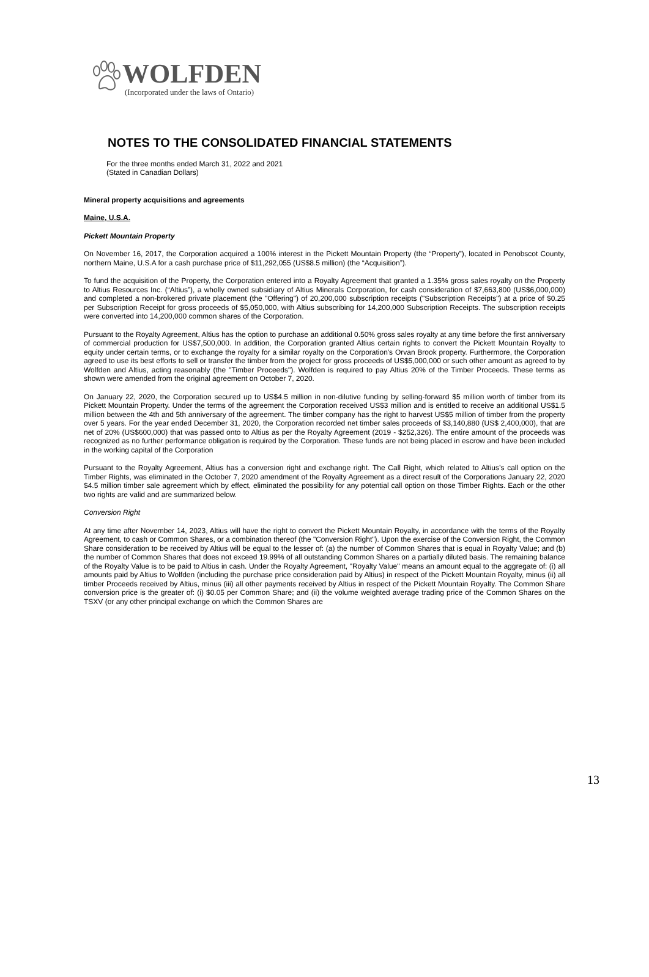WOLFDEN
(Incorporated under the laws of Ontario)
NOTES TO THE CONSOLIDATED FINANCIAL STATEMENTS
For the three months ended March 31, 2022 and 2021
(Stated in Canadian Dollars)
Mineral property acquisitions and agreements
Maine, U.S.A.
Pickett Mountain Property
On November 16, 2017, the Corporation acquired a 100% interest in the Pickett Mountain Property (the “Property”), located in Penobscot County, northern Maine, U.S.A for a cash purchase price of $11,292,055 (US$8.5 million) (the “Acquisition”).
To fund the acquisition of the Property, the Corporation entered into a Royalty Agreement that granted a 1.35% gross sales royalty on the Property to Altius Resources Inc. (“Altius”), a wholly owned subsidiary of Altius Minerals Corporation, for cash consideration of $7,663,800 (US$6,000,000) and completed a non-brokered private placement (the "Offering") of 20,200,000 subscription receipts ("Subscription Receipts") at a price of $0.25 per Subscription Receipt for gross proceeds of $5,050,000, with Altius subscribing for 14,200,000 Subscription Receipts. The subscription receipts were converted into 14,200,000 common shares of the Corporation.
Pursuant to the Royalty Agreement, Altius has the option to purchase an additional 0.50% gross sales royalty at any time before the first anniversary of commercial production for US$7,500,000. In addition, the Corporation granted Altius certain rights to convert the Pickett Mountain Royalty to equity under certain terms, or to exchange the royalty for a similar royalty on the Corporation's Orvan Brook property. Furthermore, the Corporation agreed to use its best efforts to sell or transfer the timber from the project for gross proceeds of US$5,000,000 or such other amount as agreed to by Wolfden and Altius, acting reasonably (the "Timber Proceeds"). Wolfden is required to pay Altius 20% of the Timber Proceeds. These terms as shown were amended from the original agreement on October 7, 2020.
On January 22, 2020, the Corporation secured up to US$4.5 million in non-dilutive funding by selling-forward $5 million worth of timber from its Pickett Mountain Property. Under the terms of the agreement the Corporation received US$3 million and is entitled to receive an additional US$1.5 million between the 4th and 5th anniversary of the agreement. The timber company has the right to harvest US$5 million of timber from the property over 5 years. For the year ended December 31, 2020, the Corporation recorded net timber sales proceeds of $3,140,880 (US$ 2,400,000), that are net of 20% (US$600,000) that was passed onto to Altius as per the Royalty Agreement (2019 - $252,326). The entire amount of the proceeds was recognized as no further performance obligation is required by the Corporation. These funds are not being placed in escrow and have been included in the working capital of the Corporation
Pursuant to the Royalty Agreement, Altius has a conversion right and exchange right. The Call Right, which related to Altius’s call option on the Timber Rights, was eliminated in the October 7, 2020 amendment of the Royalty Agreement as a direct result of the Corporations January 22, 2020 $4.5 million timber sale agreement which by effect, eliminated the possibility for any potential call option on those Timber Rights. Each or the other two rights are valid and are summarized below.
Conversion Right
At any time after November 14, 2023, Altius will have the right to convert the Pickett Mountain Royalty, in accordance with the terms of the Royalty Agreement, to cash or Common Shares, or a combination thereof (the "Conversion Right"). Upon the exercise of the Conversion Right, the Common Share consideration to be received by Altius will be equal to the lesser of: (a) the number of Common Shares that is equal in Royalty Value; and (b) the number of Common Shares that does not exceed 19.99% of all outstanding Common Shares on a partially diluted basis. The remaining balance of the Royalty Value is to be paid to Altius in cash. Under the Royalty Agreement, "Royalty Value" means an amount equal to the aggregate of: (i) all amounts paid by Altius to Wolfden (including the purchase price consideration paid by Altius) in respect of the Pickett Mountain Royalty, minus (ii) all timber Proceeds received by Altius, minus (iii) all other payments received by Altius in respect of the Pickett Mountain Royalty. The Common Share conversion price is the greater of: (i) $0.05 per Common Share; and (ii) the volume weighted average trading price of the Common Shares on the TSXV (or any other principal exchange on which the Common Shares are
13